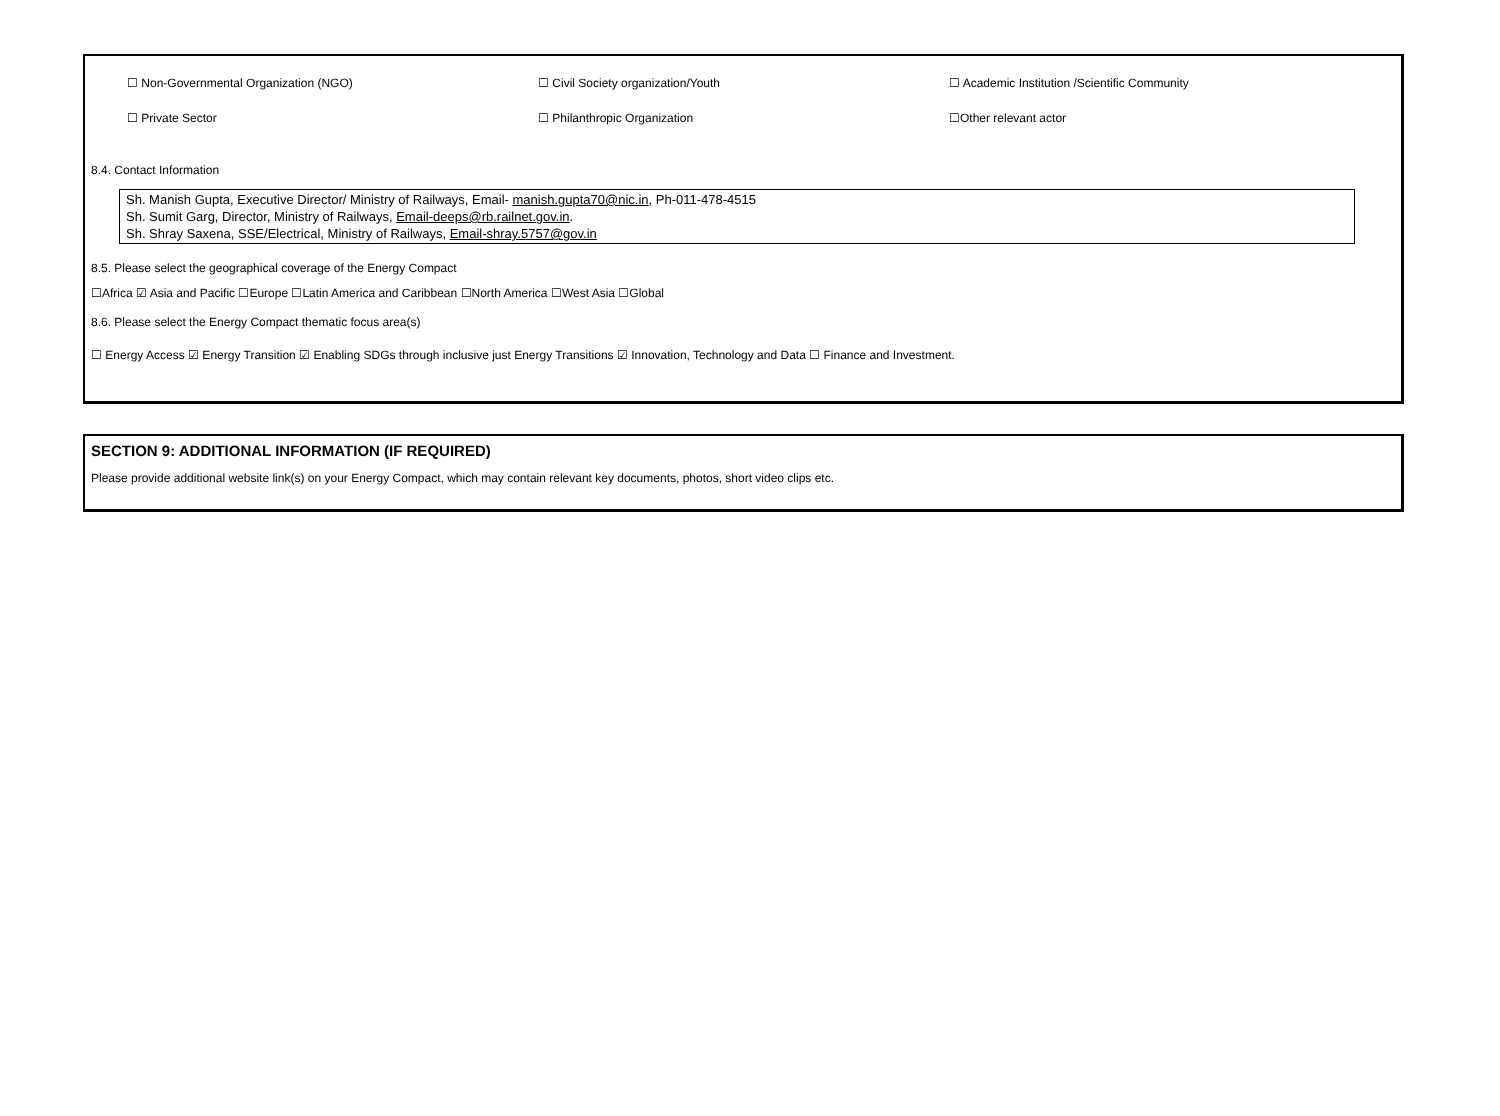☐ Non-Governmental Organization (NGO) ☐ Civil Society organization/Youth ☐ Academic Institution /Scientific Community
☐ Private Sector ☐ Philanthropic Organization ☐Other relevant actor
8.4. Contact Information
Sh. Manish Gupta, Executive Director/ Ministry of Railways, Email- manish.gupta70@nic.in, Ph-011-478-4515
Sh. Sumit Garg, Director, Ministry of Railways, Email-deeps@rb.railnet.gov.in.
Sh. Shray Saxena, SSE/Electrical, Ministry of Railways, Email-shray.5757@gov.in
8.5. Please select the geographical coverage of the Energy Compact
☐Africa ☑ Asia and Pacific ☐Europe ☐Latin America and Caribbean ☐North America ☐West Asia ☐Global
8.6. Please select the Energy Compact thematic focus area(s)
☐ Energy Access ☑ Energy Transition ☑ Enabling SDGs through inclusive just Energy Transitions ☑ Innovation, Technology and Data ☐ Finance and Investment.
SECTION 9: ADDITIONAL INFORMATION (IF REQUIRED)
Please provide additional website link(s) on your Energy Compact, which may contain relevant key documents, photos, short video clips etc.